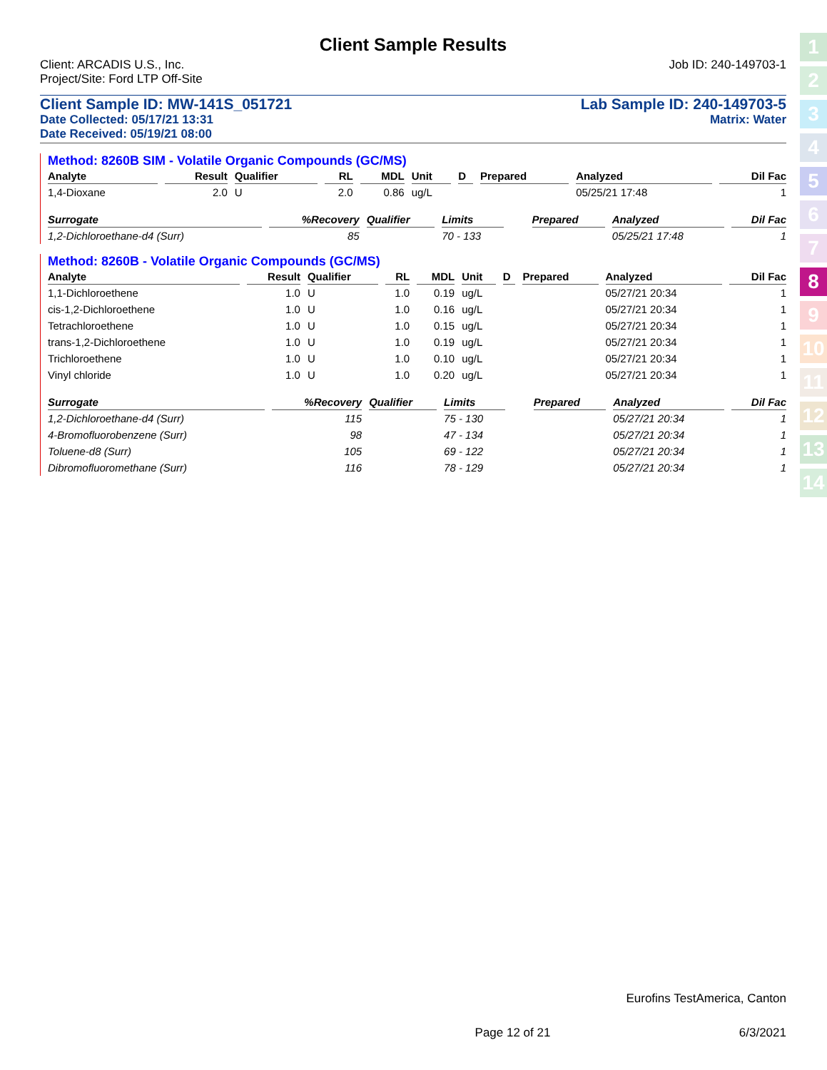1
2
3
4
5
6
7
8
9
10
11
12
13
14
Client Sample Results
Client: ARCADIS U.S., Inc. Job ID: 240-149703-1
Project/Site: Ford LTP Off-Site
Client Sample ID: MW-141S_051721 Lab Sample ID: 240-149703-5
Date Collected: 05/17/21 13:31 Matrix: Water
Date Received: 05/19/21 08:00
Method: 8260B SIM - Volatile Organic Compounds (GC/MS)
| Analyte | Result | Qualifier | RL | MDL | Unit | D | Prepared | Analyzed | Dil Fac |
| --- | --- | --- | --- | --- | --- | --- | --- | --- | --- |
| 1,4-Dioxane | 2.0 | U | 2.0 | 0.86 | ug/L | | | 05/25/21 17:48 | 1 |
| Surrogate | %Recovery | Qualifier | Limits | | | | Prepared | Analyzed | Dil Fac |
| --- | --- | --- | --- | --- | --- | --- | --- | --- | --- |
| 1,2-Dichloroethane-d4 (Surr) | 85 | | 70 - 133 | | | | | 05/25/21 17:48 | 1 |
Method: 8260B - Volatile Organic Compounds (GC/MS)
| Analyte | Result | Qualifier | RL | MDL | Unit | D | Prepared | Analyzed | Dil Fac |
| --- | --- | --- | --- | --- | --- | --- | --- | --- | --- |
| 1,1-Dichloroethene | 1.0 | U | 1.0 | 0.19 | ug/L | | | 05/27/21 20:34 | 1 |
| cis-1,2-Dichloroethene | 1.0 | U | 1.0 | 0.16 | ug/L | | | 05/27/21 20:34 | 1 |
| Tetrachloroethene | 1.0 | U | 1.0 | 0.15 | ug/L | | | 05/27/21 20:34 | 1 |
| trans-1,2-Dichloroethene | 1.0 | U | 1.0 | 0.19 | ug/L | | | 05/27/21 20:34 | 1 |
| Trichloroethene | 1.0 | U | 1.0 | 0.10 | ug/L | | | 05/27/21 20:34 | 1 |
| Vinyl chloride | 1.0 | U | 1.0 | 0.20 | ug/L | | | 05/27/21 20:34 | 1 |
| Surrogate | %Recovery | Qualifier | Limits | | | | Prepared | Analyzed | Dil Fac |
| --- | --- | --- | --- | --- | --- | --- | --- | --- | --- |
| 1,2-Dichloroethane-d4 (Surr) | 115 | | 75 - 130 | | | | | 05/27/21 20:34 | 1 |
| 4-Bromofluorobenzene (Surr) | 98 | | 47 - 134 | | | | | 05/27/21 20:34 | 1 |
| Toluene-d8 (Surr) | 105 | | 69 - 122 | | | | | 05/27/21 20:34 | 1 |
| Dibromofluoromethane (Surr) | 116 | | 78 - 129 | | | | | 05/27/21 20:34 | 1 |
Eurofins TestAmerica, Canton
Page 12 of 21 6/3/2021